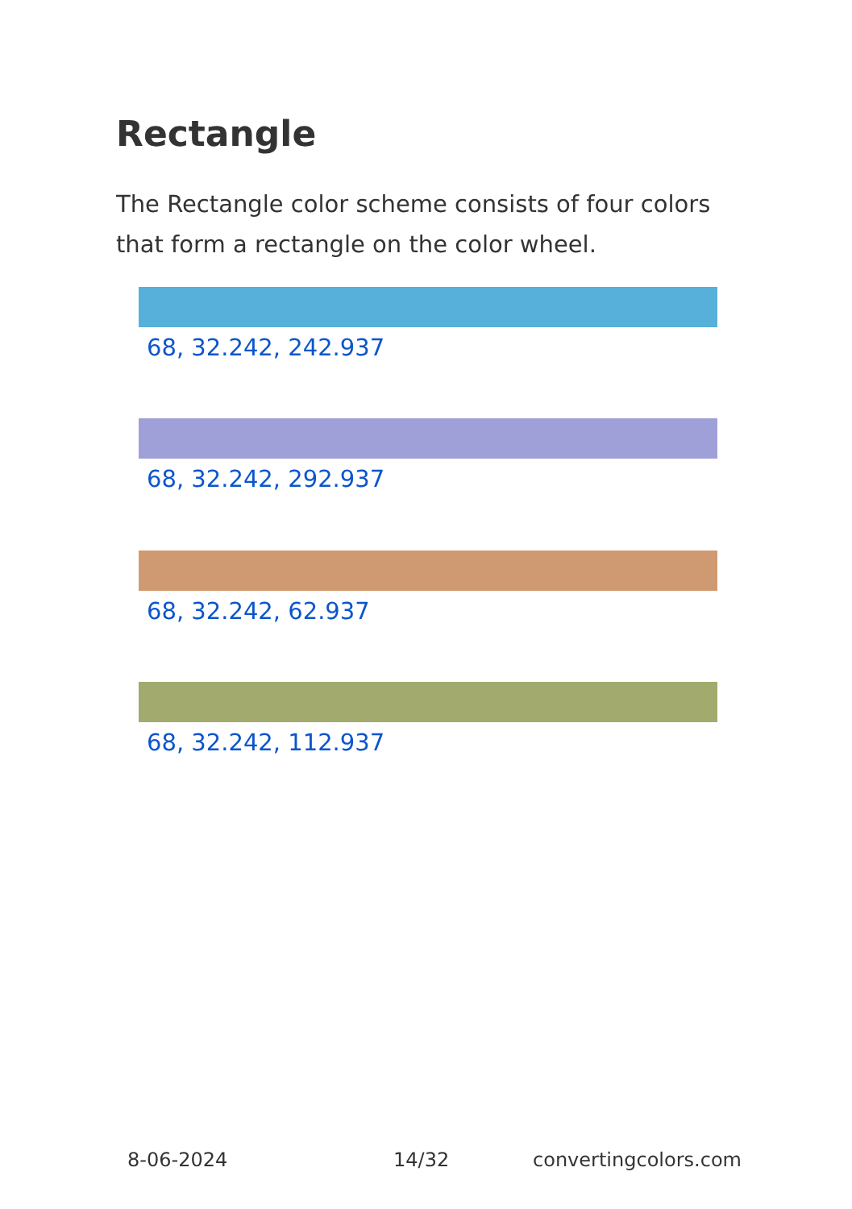Rectangle
The Rectangle color scheme consists of four colors that form a rectangle on the color wheel.
68, 32.242, 242.937
68, 32.242, 292.937
68, 32.242, 62.937
68, 32.242, 112.937
8-06-2024 14/32 convertingcolors.com